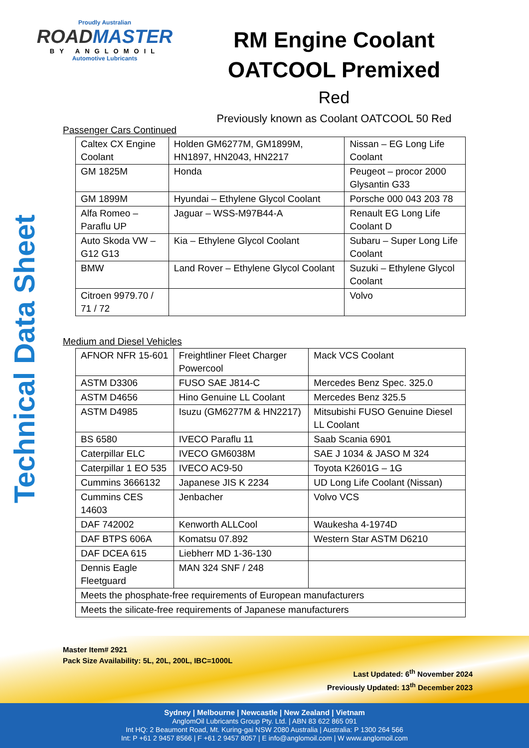Proudly Australian
ROADMASTER
BY ANGLOMOIL
Automotive Lubricants
Technical Data Sheet
RM Engine Coolant
OATCOOL Premixed
Red
Previously known as Coolant OATCOOL 50 Red
Passenger Cars Continued
| Caltex CX Engine Coolant | Holden GM6277M, GM1899M, HN1897, HN2043, HN2217 | Nissan – EG Long Life Coolant |
| GM 1825M | Honda | Peugeot – procor 2000 Glysantin G33 |
| GM 1899M | Hyundai – Ethylene Glycol Coolant | Porsche 000 043 203 78 |
| Alfa Romeo – Paraflu UP | Jaguar – WSS-M97B44-A | Renault EG Long Life Coolant D |
| Auto Skoda VW – G12 G13 | Kia – Ethylene Glycol Coolant | Subaru – Super Long Life Coolant |
| BMW | Land Rover – Ethylene Glycol Coolant | Suzuki – Ethylene Glycol Coolant |
| Citroen 9979.70 / 71 / 72 | | Volvo |
Medium and Diesel Vehicles
| AFNOR NFR 15-601 | Freightliner Fleet Charger Powercool | Mack VCS Coolant |
| ASTM D3306 | FUSO SAE J814-C | Mercedes Benz Spec. 325.0 |
| ASTM D4656 | Hino Genuine LL Coolant | Mercedes Benz 325.5 |
| ASTM D4985 | Isuzu (GM6277M & HN2217) | Mitsubishi FUSO Genuine Diesel LL Coolant |
| BS 6580 | IVECO Paraflu 11 | Saab Scania 6901 |
| Caterpillar ELC | IVECO GM6038M | SAE J 1034 & JASO M 324 |
| Caterpillar 1 EO 535 | IVECO AC9-50 | Toyota K2601G – 1G |
| Cummins 3666132 | Japanese JIS K 2234 | UD Long Life Coolant (Nissan) |
| Cummins CES 14603 | Jenbacher | Volvo VCS |
| DAF 742002 | Kenworth ALLCool | Waukesha 4-1974D |
| DAF BTPS 606A | Komatsu 07.892 | Western Star ASTM D6210 |
| DAF DCEA 615 | Liebherr MD 1-36-130 | |
| Dennis Eagle Fleetguard | MAN 324 SNF / 248 | |
| Meets the phosphate-free requirements of European manufacturers | | |
| Meets the silicate-free requirements of Japanese manufacturers | | |
Master Item# 2921
Pack Size Availability: 5L, 20L, 200L, IBC=1000L
Last Updated: 6<sup>th</sup> November 2024
Previously Updated: 13<sup>th</sup> December 2023
Sydney | Melbourne | Newcastle | New Zealand | Vietnam
AnglomOil Lubricants Group Pty. Ltd. | ABN 83 622 865 091
Int HQ: 2 Beaumont Road, Mt. Kuring-gai NSW 2080 Australia | Australia: P 1300 264 566
Int: P +61 2 9457 8566 | F +61 2 9457 8057 | E info@anglomoil.com | W www.anglomoil.com